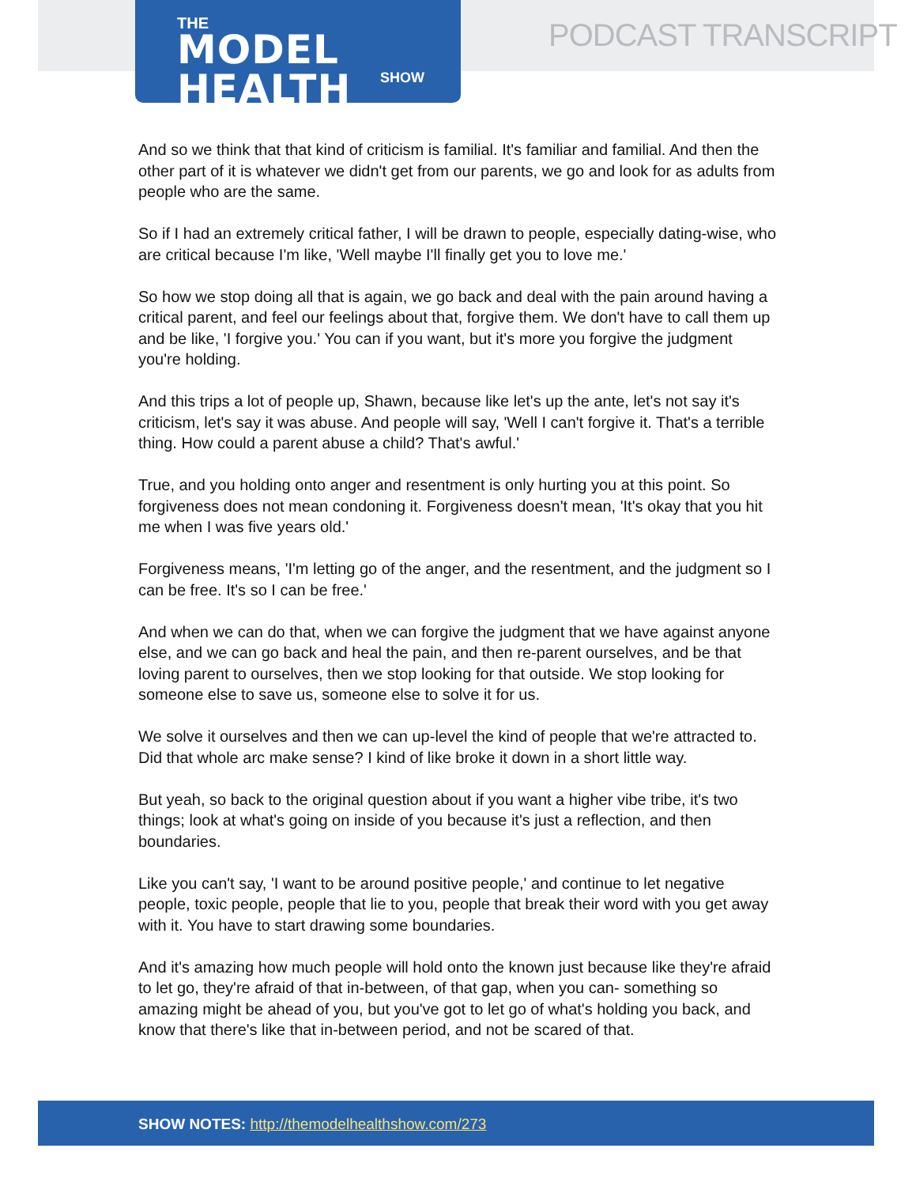THE
MODEL HEALTH
SHOW
PODCAST TRANSCRIPT
And so we think that that kind of criticism is familial. It's familiar and familial. And then the other part of it is whatever we didn't get from our parents, we go and look for as adults from people who are the same.
So if I had an extremely critical father, I will be drawn to people, especially dating-wise, who are critical because I'm like, 'Well maybe I'll finally get you to love me.'
So how we stop doing all that is again, we go back and deal with the pain around having a critical parent, and feel our feelings about that, forgive them. We don't have to call them up and be like, 'I forgive you.' You can if you want, but it's more you forgive the judgment you're holding.
And this trips a lot of people up, Shawn, because like let's up the ante, let's not say it's criticism, let's say it was abuse. And people will say, 'Well I can't forgive it. That's a terrible thing. How could a parent abuse a child? That's awful.'
True, and you holding onto anger and resentment is only hurting you at this point. So forgiveness does not mean condoning it. Forgiveness doesn't mean, 'It's okay that you hit me when I was five years old.'
Forgiveness means, 'I'm letting go of the anger, and the resentment, and the judgment so I can be free. It's so I can be free.'
And when we can do that, when we can forgive the judgment that we have against anyone else, and we can go back and heal the pain, and then re-parent ourselves, and be that loving parent to ourselves, then we stop looking for that outside. We stop looking for someone else to save us, someone else to solve it for us.
We solve it ourselves and then we can up-level the kind of people that we're attracted to. Did that whole arc make sense? I kind of like broke it down in a short little way.
But yeah, so back to the original question about if you want a higher vibe tribe, it's two things; look at what's going on inside of you because it's just a reflection, and then boundaries.
Like you can't say, 'I want to be around positive people,' and continue to let negative people, toxic people, people that lie to you, people that break their word with you get away with it. You have to start drawing some boundaries.
And it's amazing how much people will hold onto the known just because like they're afraid to let go, they're afraid of that in-between, of that gap, when you can- something so amazing might be ahead of you, but you've got to let go of what's holding you back, and know that there's like that in-between period, and not be scared of that.
SHOW NOTES: http://themodelhealthshow.com/273